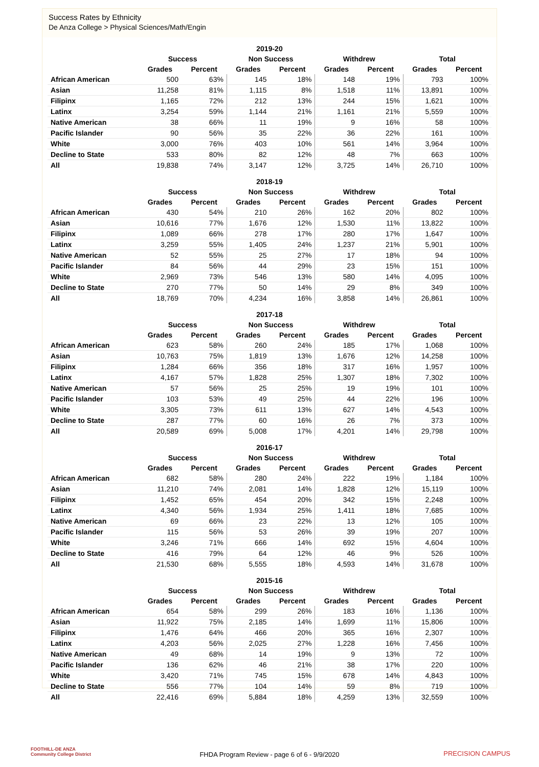Success Rates by Ethnicity
De Anza College > Physical Sciences/Math/Engin
| 2019-20 | | | | | | | | |
| --- | --- | --- | --- | --- | --- | --- | --- | --- |
| | Success | | Non Success | | Withdrew | | Total | |
| | Grades | Percent | Grades | Percent | Grades | Percent | Grades | Percent |
| African American | 500 | 63% | 145 | 18% | 148 | 19% | 793 | 100% |
| Asian | 11,258 | 81% | 1,115 | 8% | 1,518 | 11% | 13,891 | 100% |
| Filipinx | 1,165 | 72% | 212 | 13% | 244 | 15% | 1,621 | 100% |
| Latinx | 3,254 | 59% | 1,144 | 21% | 1,161 | 21% | 5,559 | 100% |
| Native American | 38 | 66% | 11 | 19% | 9 | 16% | 58 | 100% |
| Pacific Islander | 90 | 56% | 35 | 22% | 36 | 22% | 161 | 100% |
| White | 3,000 | 76% | 403 | 10% | 561 | 14% | 3,964 | 100% |
| Decline to State | 533 | 80% | 82 | 12% | 48 | 7% | 663 | 100% |
| All | 19,838 | 74% | 3,147 | 12% | 3,725 | 14% | 26,710 | 100% |
| 2018-19 | | | | | | | | |
| --- | --- | --- | --- | --- | --- | --- | --- | --- |
| | Success | | Non Success | | Withdrew | | Total | |
| | Grades | Percent | Grades | Percent | Grades | Percent | Grades | Percent |
| African American | 430 | 54% | 210 | 26% | 162 | 20% | 802 | 100% |
| Asian | 10,616 | 77% | 1,676 | 12% | 1,530 | 11% | 13,822 | 100% |
| Filipinx | 1,089 | 66% | 278 | 17% | 280 | 17% | 1,647 | 100% |
| Latinx | 3,259 | 55% | 1,405 | 24% | 1,237 | 21% | 5,901 | 100% |
| Native American | 52 | 55% | 25 | 27% | 17 | 18% | 94 | 100% |
| Pacific Islander | 84 | 56% | 44 | 29% | 23 | 15% | 151 | 100% |
| White | 2,969 | 73% | 546 | 13% | 580 | 14% | 4,095 | 100% |
| Decline to State | 270 | 77% | 50 | 14% | 29 | 8% | 349 | 100% |
| All | 18,769 | 70% | 4,234 | 16% | 3,858 | 14% | 26,861 | 100% |
| 2017-18 | | | | | | | | |
| --- | --- | --- | --- | --- | --- | --- | --- | --- |
| | Success | | Non Success | | Withdrew | | Total | |
| | Grades | Percent | Grades | Percent | Grades | Percent | Grades | Percent |
| African American | 623 | 58% | 260 | 24% | 185 | 17% | 1,068 | 100% |
| Asian | 10,763 | 75% | 1,819 | 13% | 1,676 | 12% | 14,258 | 100% |
| Filipinx | 1,284 | 66% | 356 | 18% | 317 | 16% | 1,957 | 100% |
| Latinx | 4,167 | 57% | 1,828 | 25% | 1,307 | 18% | 7,302 | 100% |
| Native American | 57 | 56% | 25 | 25% | 19 | 19% | 101 | 100% |
| Pacific Islander | 103 | 53% | 49 | 25% | 44 | 22% | 196 | 100% |
| White | 3,305 | 73% | 611 | 13% | 627 | 14% | 4,543 | 100% |
| Decline to State | 287 | 77% | 60 | 16% | 26 | 7% | 373 | 100% |
| All | 20,589 | 69% | 5,008 | 17% | 4,201 | 14% | 29,798 | 100% |
| 2016-17 | | | | | | | | |
| --- | --- | --- | --- | --- | --- | --- | --- | --- |
| | Success | | Non Success | | Withdrew | | Total | |
| | Grades | Percent | Grades | Percent | Grades | Percent | Grades | Percent |
| African American | 682 | 58% | 280 | 24% | 222 | 19% | 1,184 | 100% |
| Asian | 11,210 | 74% | 2,081 | 14% | 1,828 | 12% | 15,119 | 100% |
| Filipinx | 1,452 | 65% | 454 | 20% | 342 | 15% | 2,248 | 100% |
| Latinx | 4,340 | 56% | 1,934 | 25% | 1,411 | 18% | 7,685 | 100% |
| Native American | 69 | 66% | 23 | 22% | 13 | 12% | 105 | 100% |
| Pacific Islander | 115 | 56% | 53 | 26% | 39 | 19% | 207 | 100% |
| White | 3,246 | 71% | 666 | 14% | 692 | 15% | 4,604 | 100% |
| Decline to State | 416 | 79% | 64 | 12% | 46 | 9% | 526 | 100% |
| All | 21,530 | 68% | 5,555 | 18% | 4,593 | 14% | 31,678 | 100% |
| 2015-16 | | | | | | | | |
| --- | --- | --- | --- | --- | --- | --- | --- | --- |
| | Success | | Non Success | | Withdrew | | Total | |
| | Grades | Percent | Grades | Percent | Grades | Percent | Grades | Percent |
| African American | 654 | 58% | 299 | 26% | 183 | 16% | 1,136 | 100% |
| Asian | 11,922 | 75% | 2,185 | 14% | 1,699 | 11% | 15,806 | 100% |
| Filipinx | 1,476 | 64% | 466 | 20% | 365 | 16% | 2,307 | 100% |
| Latinx | 4,203 | 56% | 2,025 | 27% | 1,228 | 16% | 7,456 | 100% |
| Native American | 49 | 68% | 14 | 19% | 9 | 13% | 72 | 100% |
| Pacific Islander | 136 | 62% | 46 | 21% | 38 | 17% | 220 | 100% |
| White | 3,420 | 71% | 745 | 15% | 678 | 14% | 4,843 | 100% |
| Decline to State | 556 | 77% | 104 | 14% | 59 | 8% | 719 | 100% |
| All | 22,416 | 69% | 5,884 | 18% | 4,259 | 13% | 32,559 | 100% |
FOOTHILL-DE ANZA
Community College District
FHDA Program Review - page 6 of 6 - 9/9/2020
PRECISION CAMPUS